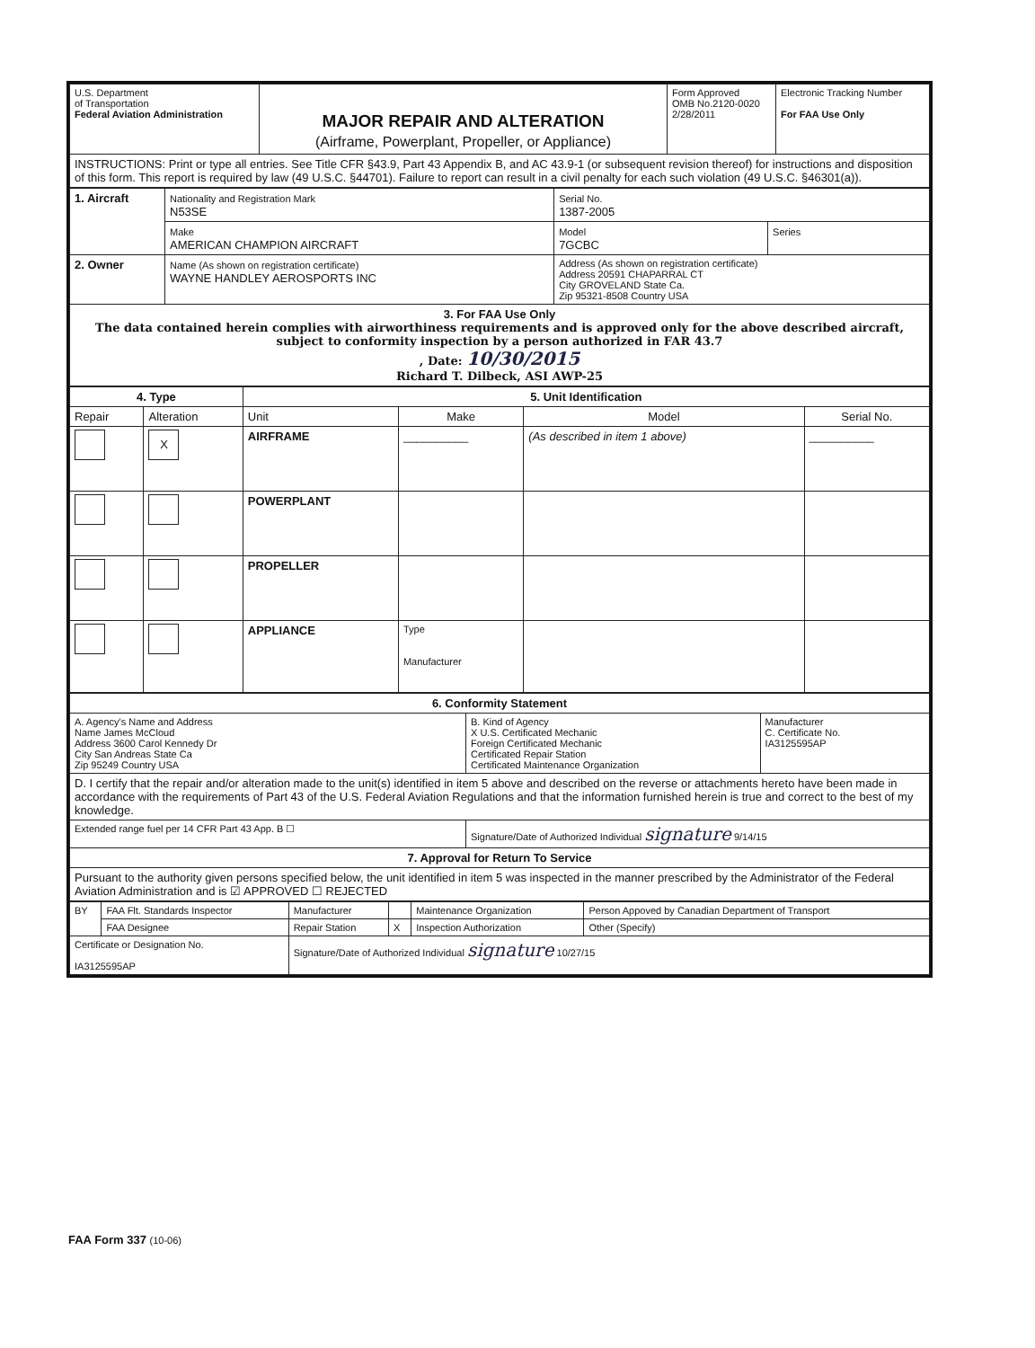| U.S. Department of Transportation Federal Aviation Administration | MAJOR REPAIR AND ALTERATION (Airframe, Powerplant, Propeller, or Appliance) | Form Approved OMB No.2120-0020 2/28/2011 | Electronic Tracking Number For FAA Use Only |
| INSTRUCTIONS: Print or type all entries. See Title CFR §43.9, Part 43 Appendix B, and AC 43.9-1 (or subsequent revision thereof) for instructions and disposition of this form. This report is required by law (49 U.S.C. §44701). Failure to report can result in a civil penalty for each such violation (49 U.S.C. §46301(a)). | | | |
| 1. Aircraft | Nationality and Registration Mark N53SE | Serial No. 1387-2005 | |
| | Make AMERICAN CHAMPION AIRCRAFT | Model 7GCBC | Series |
| 2. Owner | Name (As shown on registration certificate) WAYNE HANDLEY AEROSPORTS INC | Address (As shown on registration certificate) Address 20591 CHAPARRAL CT City GROVELAND State Ca. Zip 95321-8508 Country USA | |
| 3. For FAA Use Only The data contained herein complies with airworthiness requirements and is approved only for the above described aircraft, subject to conformity inspection by a person authorized in FAR 43.7 , Date: 10/30/2015 Richard T. Dilbeck, ASI AWP-25 | | | |
| 4. Type | | 5. Unit Identification | | | |
| --- | --- | --- | --- | --- | --- |
| Repair | Alteration | Unit | Make | Model | Serial No. |
| | X | AIRFRAME | __________ | (As described in item 1 above) | __________ |
| | | POWERPLANT | | | |
| | | PROPELLER | | | |
| | | APPLIANCE | Type Manufacturer | | |
| 6. Conformity Statement | | |
| A. Agency's Name and Address Name James McCloud Address 3600 Carol Kennedy Dr City San Andreas State Ca Zip 95249 Country USA | B. Kind of Agency X U.S. Certificated Mechanic Foreign Certificated Mechanic Certificated Repair Station Certificated Maintenance Organization | Manufacturer C. Certificate No. IA3125595AP |
| D. I certify that the repair and/or alteration made to the unit(s) identified in item 5 above and described on the reverse or attachments hereto have been made in accordance with the requirements of Part 43 of the U.S. Federal Aviation Regulations and that the information furnished herein is true and correct to the best of my knowledge. | | |
| Extended range fuel per 14 CFR Part 43 App. B ☐ | Signature/Date of Authorized Individual signature 9/14/15 | |
| 7. Approval for Return To Service | | |
| Pursuant to the authority given persons specified below, the unit identified in item 5 was inspected in the manner prescribed by the Administrator of the Federal Aviation Administration and is ☑ APPROVED ☐ REJECTED | | |
| BY | FAA Flt. Standards Inspector | Manufacturer | | Maintenance Organization | Person Appoved by Canadian Department of Transport |
| | FAA Designee | Repair Station | X | Inspection Authorization | Other (Specify) |
| Certificate or Designation No. IA3125595AP | | Signature/Date of Authorized Individual signature 10/27/15 | | | |
FAA Form 337 (10-06)